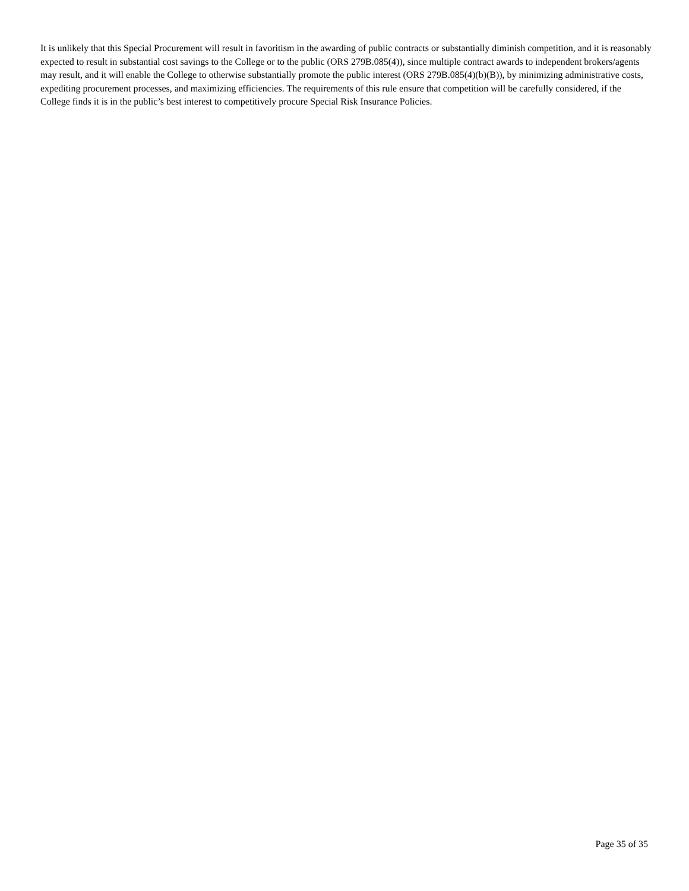It is unlikely that this Special Procurement will result in favoritism in the awarding of public contracts or substantially diminish competition, and it is reasonably expected to result in substantial cost savings to the College or to the public (ORS 279B.085(4)), since multiple contract awards to independent brokers/agents may result, and it will enable the College to otherwise substantially promote the public interest (ORS 279B.085(4)(b)(B)), by minimizing administrative costs, expediting procurement processes, and maximizing efficiencies. The requirements of this rule ensure that competition will be carefully considered, if the College finds it is in the public’s best interest to competitively procure Special Risk Insurance Policies.
Page 35 of 35